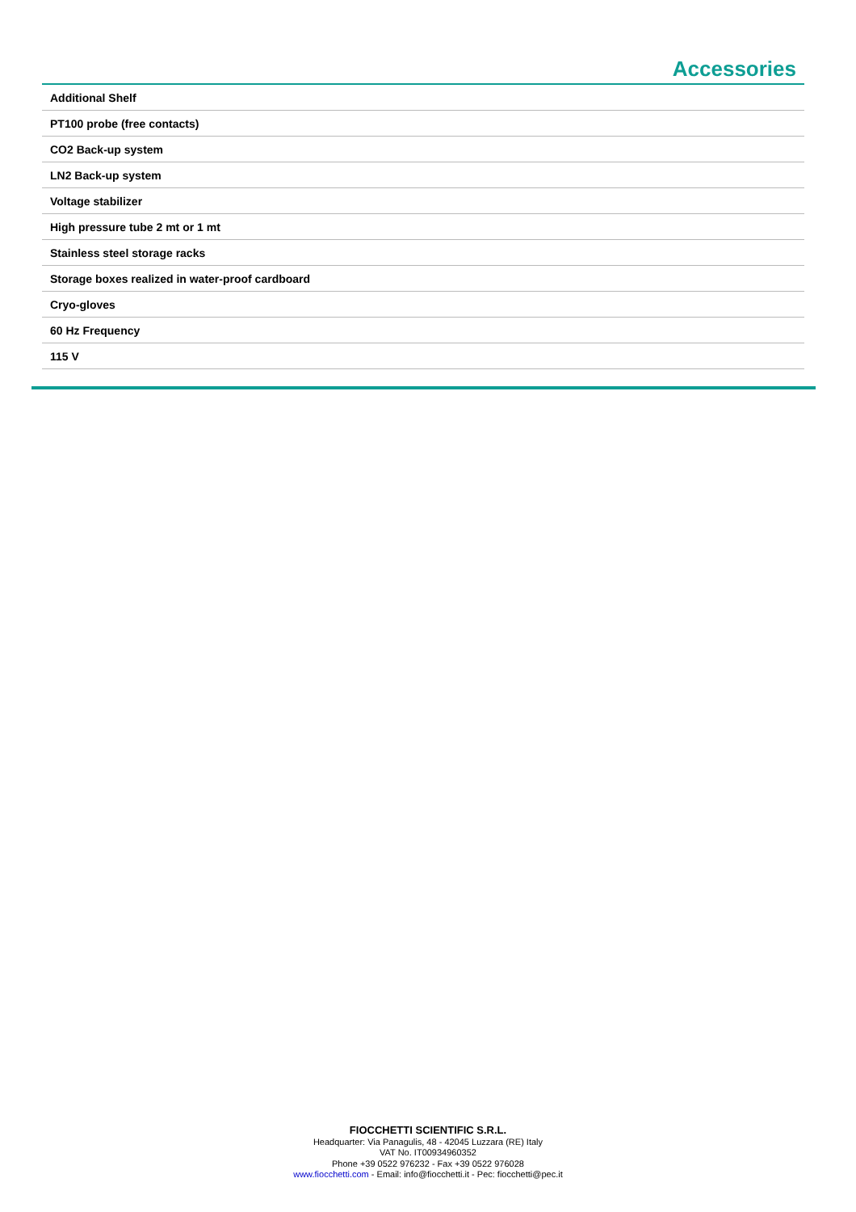Accessories
| Additional Shelf |
| PT100 probe (free contacts) |
| CO2 Back-up system |
| LN2 Back-up system |
| Voltage stabilizer |
| High pressure tube 2 mt or 1 mt |
| Stainless steel storage racks |
| Storage boxes realized in water-proof cardboard |
| Cryo-gloves |
| 60 Hz Frequency |
| 115 V |
FIOCCHETTI SCIENTIFIC S.R.L.
Headquarter: Via Panagulis, 48 - 42045 Luzzara (RE) Italy
VAT No. IT00934960352
Phone +39 0522 976232 - Fax +39 0522 976028
www.fiocchetti.com - Email: info@fiocchetti.it - Pec: fiocchetti@pec.it